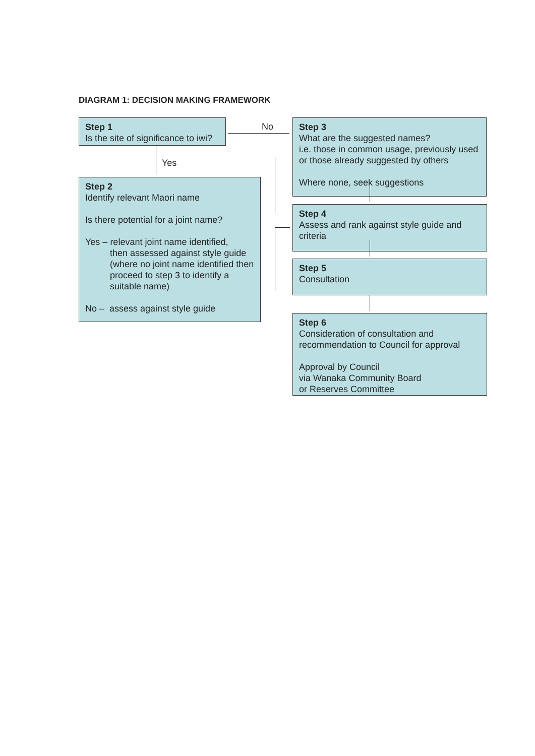DIAGRAM 1: DECISION MAKING FRAMEWORK
Step 1
Is the site of significance to iwi?
No
Yes
Step 2
Identify relevant Maori name
Is there potential for a joint name?
Yes – relevant joint name identified,
then assessed against style guide (where no joint name identified then proceed to step 3 to identify a suitable name)
No – assess against style guide
Step 3
What are the suggested names?
i.e. those in common usage, previously used or those already suggested by others
Where none, seek suggestions
Step 4
Assess and rank against style guide and criteria
Step 5
Consultation
Step 6
Consideration of consultation and recommendation to Council for approval
Approval by Council
via Wanaka Community Board
or Reserves Committee